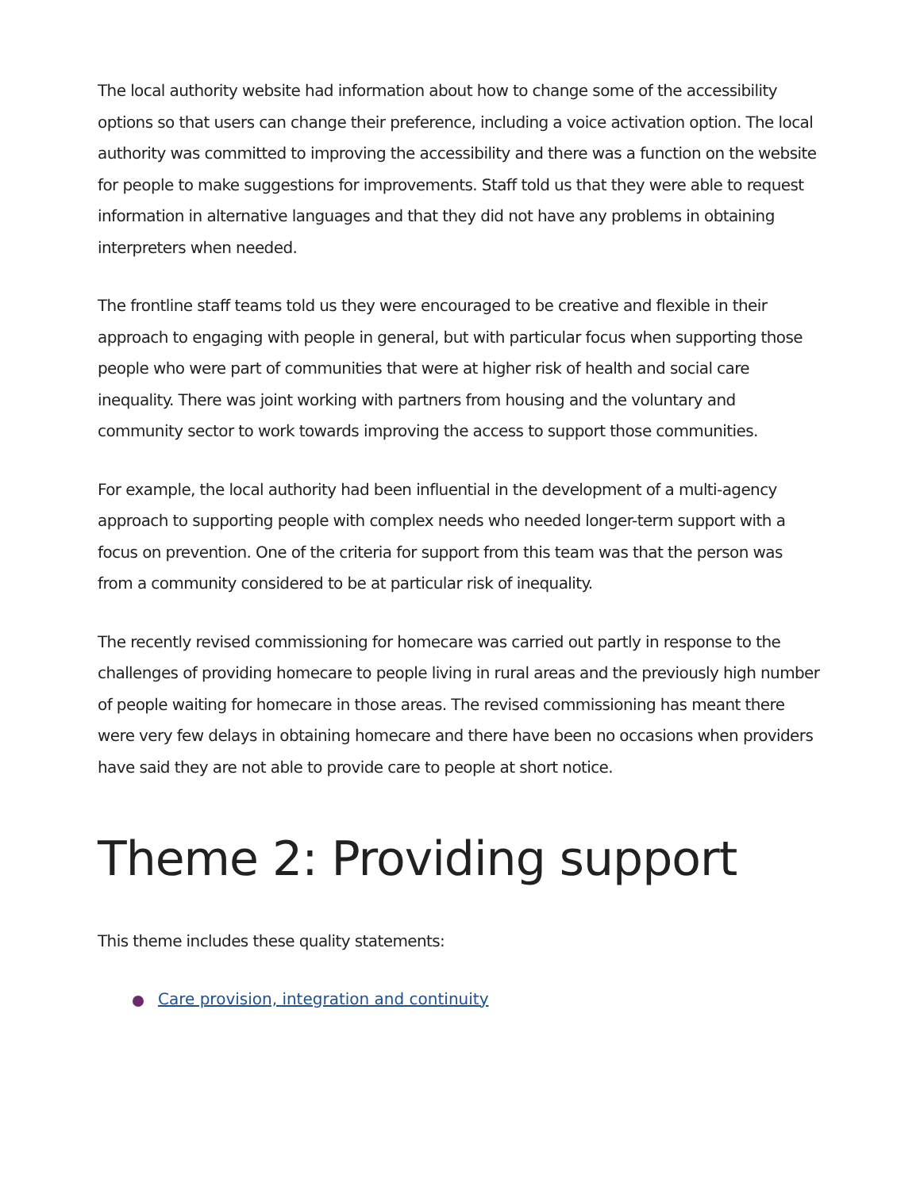The local authority website had information about how to change some of the accessibility options so that users can change their preference, including a voice activation option. The local authority was committed to improving the accessibility and there was a function on the website for people to make suggestions for improvements. Staff told us that they were able to request information in alternative languages and that they did not have any problems in obtaining interpreters when needed.
The frontline staff teams told us they were encouraged to be creative and flexible in their approach to engaging with people in general, but with particular focus when supporting those people who were part of communities that were at higher risk of health and social care inequality. There was joint working with partners from housing and the voluntary and community sector to work towards improving the access to support those communities.
For example, the local authority had been influential in the development of a multi-agency approach to supporting people with complex needs who needed longer-term support with a focus on prevention. One of the criteria for support from this team was that the person was from a community considered to be at particular risk of inequality.
The recently revised commissioning for homecare was carried out partly in response to the challenges of providing homecare to people living in rural areas and the previously high number of people waiting for homecare in those areas. The revised commissioning has meant there were very few delays in obtaining homecare and there have been no occasions when providers have said they are not able to provide care to people at short notice.
Theme 2: Providing support
This theme includes these quality statements:
Care provision, integration and continuity